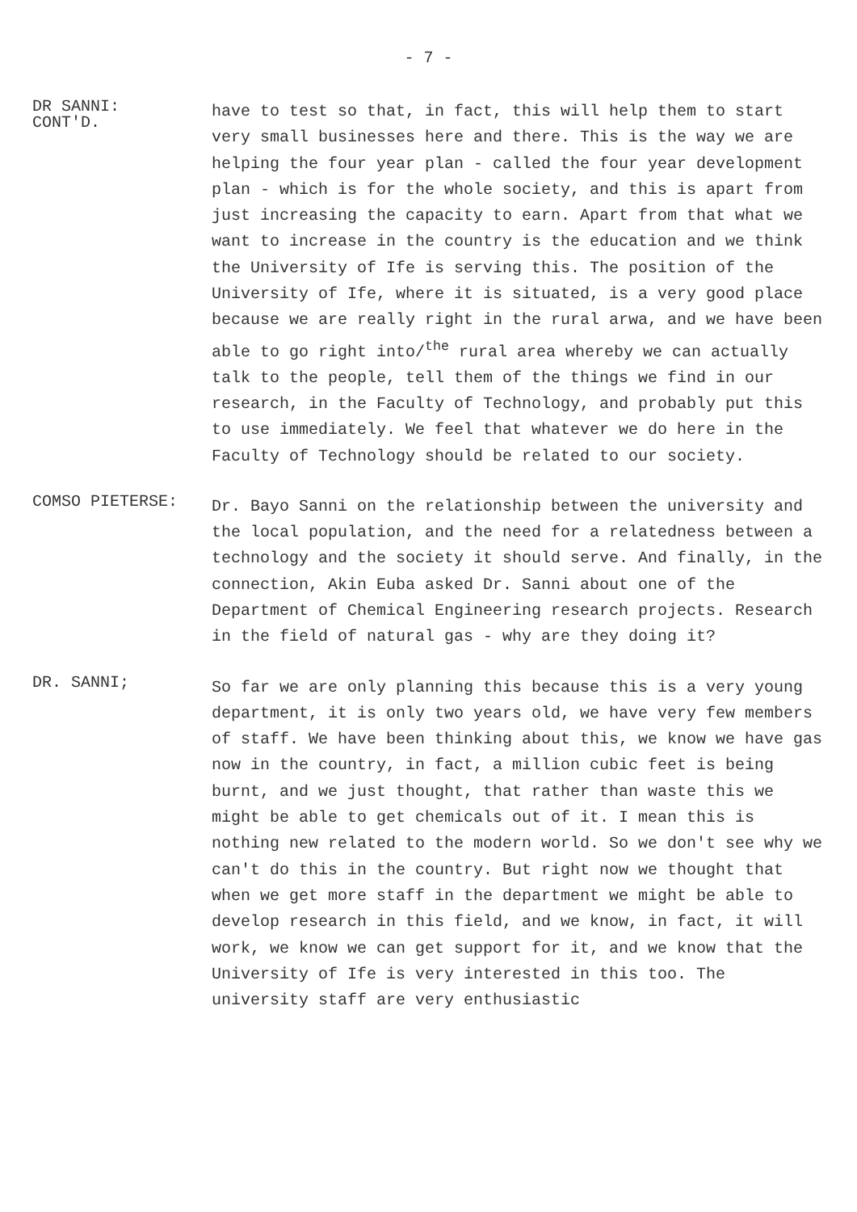- 7 -
DR SANNI:
CONT'D.
have to test so that, in fact, this will help them to start very small businesses here and there. This is the way we are helping the four year plan - called the four year development plan - which is for the whole society, and this is apart from just increasing the capacity to earn. Apart from that what we want to increase in the country is the education and we think the University of Ife is serving this. The position of the University of Ife, where it is situated, is a very good place because we are really right in the rural arwa, and we have been able to go right into/<sup>the</sup> rural area whereby we can actually talk to the people, tell them of the things we find in our research, in the Faculty of Technology, and probably put this to use immediately. We feel that whatever we do here in the Faculty of Technology should be related to our society.
COMSO PIETERSE:
Dr. Bayo Sanni on the relationship between the university and the local population, and the need for a relatedness between a technology and the society it should serve. And finally, in the connection, Akin Euba asked Dr. Sanni about one of the Department of Chemical Engineering research projects. Research in the field of natural gas - why are they doing it?
DR. SANNI;
So far we are only planning this because this is a very young department, it is only two years old, we have very few members of staff. We have been thinking about this, we know we have gas now in the country, in fact, a million cubic feet is being burnt, and we just thought, that rather than waste this we might be able to get chemicals out of it. I mean this is nothing new related to the modern world. So we don't see why we can't do this in the country. But right now we thought that when we get more staff in the department we might be able to develop research in this field, and we know, in fact, it will work, we know we can get support for it, and we know that the University of Ife is very interested in this too. The university staff are very enthusiastic